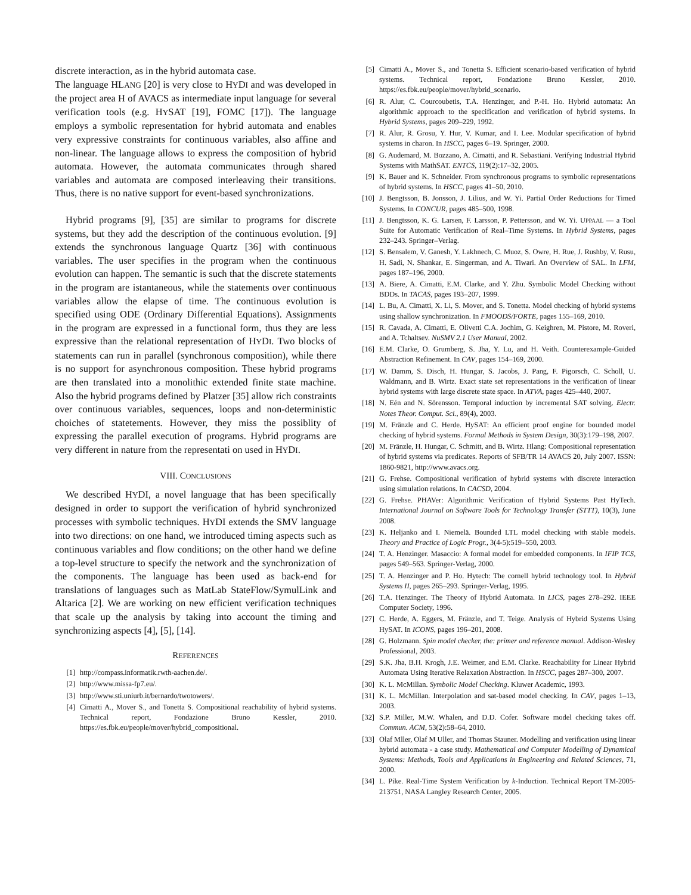discrete interaction, as in the hybrid automata case.
The language HLANG [20] is very close to HYDI and was developed in the project area H of AVACS as intermediate input language for several verification tools (e.g. HYSAT [19], FOMC [17]). The language employs a symbolic representation for hybrid automata and enables very expressive constraints for continuous variables, also affine and non-linear. The language allows to express the composition of hybrid automata. However, the automata communicates through shared variables and automata are composed interleaving their transitions. Thus, there is no native support for event-based synchronizations.
Hybrid programs [9], [35] are similar to programs for discrete systems, but they add the description of the continuous evolution. [9] extends the synchronous language Quartz [36] with continuous variables. The user specifies in the program when the continuous evolution can happen. The semantic is such that the discrete statements in the program are istantaneous, while the statements over continuous variables allow the elapse of time. The continuous evolution is specified using ODE (Ordinary Differential Equations). Assignments in the program are expressed in a functional form, thus they are less expressive than the relational representation of HYDI. Two blocks of statements can run in parallel (synchronous composition), while there is no support for asynchronous composition. These hybrid programs are then translated into a monolithic extended finite state machine. Also the hybrid programs defined by Platzer [35] allow rich constraints over continuous variables, sequences, loops and non-deterministic choiches of statetements. However, they miss the possiblity of expressing the parallel execution of programs. Hybrid programs are very different in nature from the representati on used in HYDI.
VIII. CONCLUSIONS
We described HYDI, a novel language that has been specifically designed in order to support the verification of hybrid synchronized processes with symbolic techniques. HYDI extends the SMV language into two directions: on one hand, we introduced timing aspects such as continuous variables and flow conditions; on the other hand we define a top-level structure to specify the network and the synchronization of the components. The language has been used as back-end for translations of languages such as MatLab StateFlow/SymulLink and Altarica [2]. We are working on new efficient verification techniques that scale up the analysis by taking into account the timing and synchronizing aspects [4], [5], [14].
REFERENCES
[1] http://compass.informatik.rwth-aachen.de/.
[2] http://www.missa-fp7.eu/.
[3] http://www.sti.uniurb.it/bernardo/twotowers/.
[4] Cimatti A., Mover S., and Tonetta S. Compositional reachability of hybrid systems. Technical report, Fondazione Bruno Kessler, 2010. https://es.fbk.eu/people/mover/hybrid_compositional.
[5] Cimatti A., Mover S., and Tonetta S. Efficient scenario-based verification of hybrid systems. Technical report, Fondazione Bruno Kessler, 2010. https://es.fbk.eu/people/mover/hybrid_scenario.
[6] R. Alur, C. Courcoubetis, T.A. Henzinger, and P.-H. Ho. Hybrid automata: An algorithmic approach to the specification and verification of hybrid systems. In Hybrid Systems, pages 209–229, 1992.
[7] R. Alur, R. Grosu, Y. Hur, V. Kumar, and I. Lee. Modular specification of hybrid systems in charon. In HSCC, pages 6–19. Springer, 2000.
[8] G. Audemard, M. Bozzano, A. Cimatti, and R. Sebastiani. Verifying Industrial Hybrid Systems with MathSAT. ENTCS, 119(2):17–32, 2005.
[9] K. Bauer and K. Schneider. From synchronous programs to symbolic representations of hybrid systems. In HSCC, pages 41–50, 2010.
[10] J. Bengtsson, B. Jonsson, J. Lilius, and W. Yi. Partial Order Reductions for Timed Systems. In CONCUR, pages 485–500, 1998.
[11] J. Bengtsson, K. G. Larsen, F. Larsson, P. Pettersson, and W. Yi. UPPAAL — a Tool Suite for Automatic Verification of Real–Time Systems. In Hybrid Systems, pages 232–243. Springer–Verlag.
[12] S. Bensalem, V. Ganesh, Y. Lakhnech, C. Muoz, S. Owre, H. Rue, J. Rushby, V. Rusu, H. Sadi, N. Shankar, E. Singerman, and A. Tiwari. An Overview of SAL. In LFM, pages 187–196, 2000.
[13] A. Biere, A. Cimatti, E.M. Clarke, and Y. Zhu. Symbolic Model Checking without BDDs. In TACAS, pages 193–207, 1999.
[14] L. Bu, A. Cimatti, X. Li, S. Mover, and S. Tonetta. Model checking of hybrid systems using shallow synchronization. In FMOODS/FORTE, pages 155–169, 2010.
[15] R. Cavada, A. Cimatti, E. Olivetti C.A. Jochim, G. Keighren, M. Pistore, M. Roveri, and A. Tchaltsev. NuSMV 2.1 User Manual, 2002.
[16] E.M. Clarke, O. Grumberg, S. Jha, Y. Lu, and H. Veith. Counterexample-Guided Abstraction Refinement. In CAV, pages 154–169, 2000.
[17] W. Damm, S. Disch, H. Hungar, S. Jacobs, J. Pang, F. Pigorsch, C. Scholl, U. Waldmann, and B. Wirtz. Exact state set representations in the verification of linear hybrid systems with large discrete state space. In ATVA, pages 425–440, 2007.
[18] N. Eén and N. Sörensson. Temporal induction by incremental SAT solving. Electr. Notes Theor. Comput. Sci., 89(4), 2003.
[19] M. Fränzle and C. Herde. HySAT: An efficient proof engine for bounded model checking of hybrid systems. Formal Methods in System Design, 30(3):179–198, 2007.
[20] M. Fränzle, H. Hungar, C. Schmitt, and B. Wirtz. Hlang: Compositional representation of hybrid systems via predicates. Reports of SFB/TR 14 AVACS 20, July 2007. ISSN: 1860-9821, http://www.avacs.org.
[21] G. Frehse. Compositional verification of hybrid systems with discrete interaction using simulation relations. In CACSD, 2004.
[22] G. Frehse. PHAVer: Algorithmic Verification of Hybrid Systems Past HyTech. International Journal on Software Tools for Technology Transfer (STTT), 10(3), June 2008.
[23] K. Heljanko and I. Niemelä. Bounded LTL model checking with stable models. Theory and Practice of Logic Progr., 3(4-5):519–550, 2003.
[24] T. A. Henzinger. Masaccio: A formal model for embedded components. In IFIP TCS, pages 549–563. Springer-Verlag, 2000.
[25] T. A. Henzinger and P. Ho. Hytech: The cornell hybrid technology tool. In Hybrid Systems II, pages 265–293. Springer-Verlag, 1995.
[26] T.A. Henzinger. The Theory of Hybrid Automata. In LICS, pages 278–292. IEEE Computer Society, 1996.
[27] C. Herde, A. Eggers, M. Fränzle, and T. Teige. Analysis of Hybrid Systems Using HySAT. In ICONS, pages 196–201, 2008.
[28] G. Holzmann. Spin model checker, the: primer and reference manual. Addison-Wesley Professional, 2003.
[29] S.K. Jha, B.H. Krogh, J.E. Weimer, and E.M. Clarke. Reachability for Linear Hybrid Automata Using Iterative Relaxation Abstraction. In HSCC, pages 287–300, 2007.
[30] K. L. McMillan. Symbolic Model Checking. Kluwer Academic, 1993.
[31] K. L. McMillan. Interpolation and sat-based model checking. In CAV, pages 1–13, 2003.
[32] S.P. Miller, M.W. Whalen, and D.D. Cofer. Software model checking takes off. Commun. ACM, 53(2):58–64, 2010.
[33] Olaf Mller, Olaf M Uller, and Thomas Stauner. Modelling and verification using linear hybrid automata - a case study. Mathematical and Computer Modelling of Dynamical Systems: Methods, Tools and Applications in Engineering and Related Sciences, 71, 2000.
[34] L. Pike. Real-Time System Verification by k-Induction. Technical Report TM-2005-213751, NASA Langley Research Center, 2005.